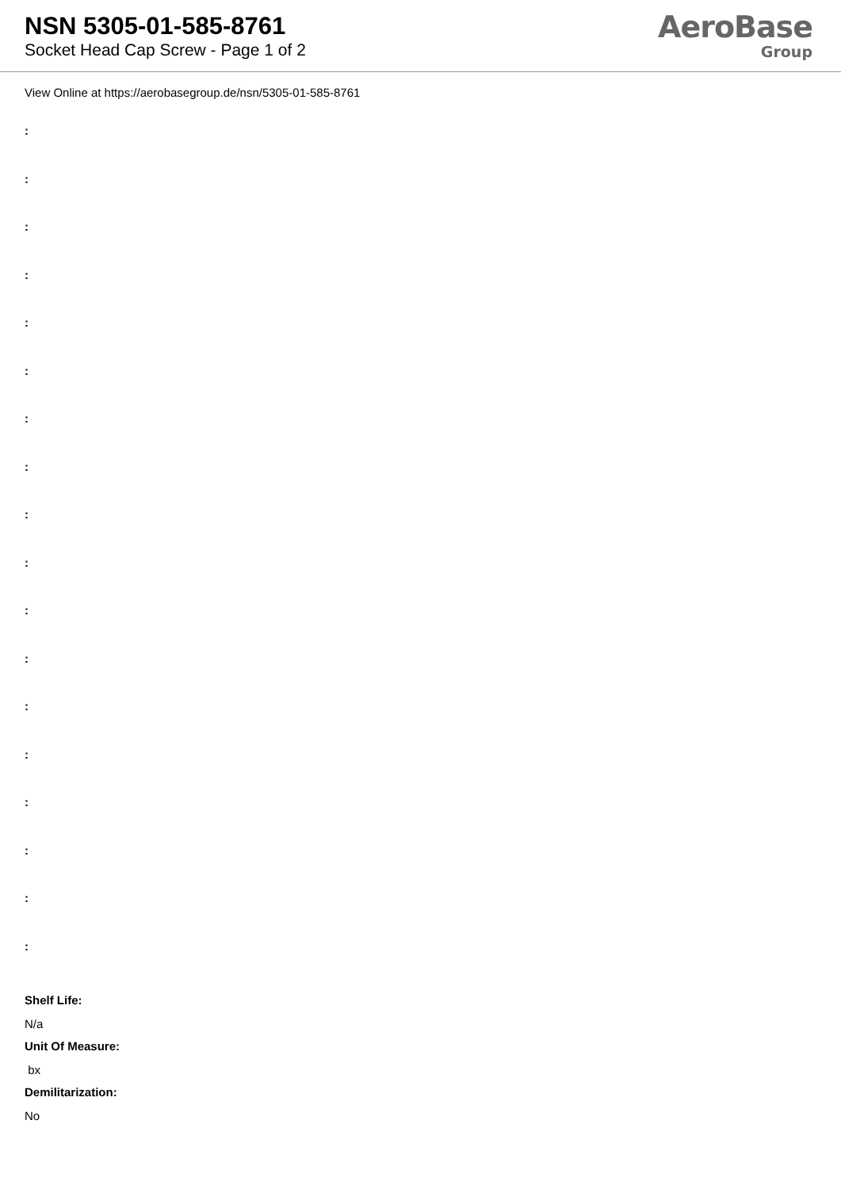NSN 5305-01-585-8761
Socket Head Cap Screw - Page 1 of 2
AeroBase
Group
View Online at https://aerobasegroup.de/nsn/5305-01-585-8761
:
:
:
:
:
:
:
:
:
:
:
:
:
:
:
:
:
:
Shelf Life:
N/a
Unit Of Measure:
bx
Demilitarization:
No